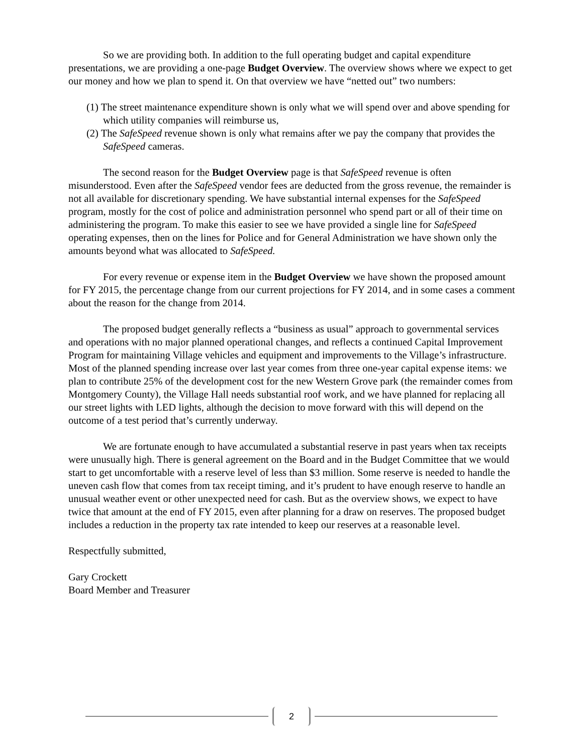So we are providing both. In addition to the full operating budget and capital expenditure presentations, we are providing a one-page Budget Overview. The overview shows where we expect to get our money and how we plan to spend it. On that overview we have “netted out” two numbers:
(1) The street maintenance expenditure shown is only what we will spend over and above spending for which utility companies will reimburse us,
(2) The SafeSpeed revenue shown is only what remains after we pay the company that provides the SafeSpeed cameras.
The second reason for the Budget Overview page is that SafeSpeed revenue is often misunderstood. Even after the SafeSpeed vendor fees are deducted from the gross revenue, the remainder is not all available for discretionary spending. We have substantial internal expenses for the SafeSpeed program, mostly for the cost of police and administration personnel who spend part or all of their time on administering the program. To make this easier to see we have provided a single line for SafeSpeed operating expenses, then on the lines for Police and for General Administration we have shown only the amounts beyond what was allocated to SafeSpeed.
For every revenue or expense item in the Budget Overview we have shown the proposed amount for FY 2015, the percentage change from our current projections for FY 2014, and in some cases a comment about the reason for the change from 2014.
The proposed budget generally reflects a “business as usual” approach to governmental services and operations with no major planned operational changes, and reflects a continued Capital Improvement Program for maintaining Village vehicles and equipment and improvements to the Village’s infrastructure. Most of the planned spending increase over last year comes from three one-year capital expense items: we plan to contribute 25% of the development cost for the new Western Grove park (the remainder comes from Montgomery County), the Village Hall needs substantial roof work, and we have planned for replacing all our street lights with LED lights, although the decision to move forward with this will depend on the outcome of a test period that’s currently underway.
We are fortunate enough to have accumulated a substantial reserve in past years when tax receipts were unusually high. There is general agreement on the Board and in the Budget Committee that we would start to get uncomfortable with a reserve level of less than $3 million. Some reserve is needed to handle the uneven cash flow that comes from tax receipt timing, and it’s prudent to have enough reserve to handle an unusual weather event or other unexpected need for cash. But as the overview shows, we expect to have twice that amount at the end of FY 2015, even after planning for a draw on reserves. The proposed budget includes a reduction in the property tax rate intended to keep our reserves at a reasonable level.
Respectfully submitted,
Gary Crockett
Board Member and Treasurer
2